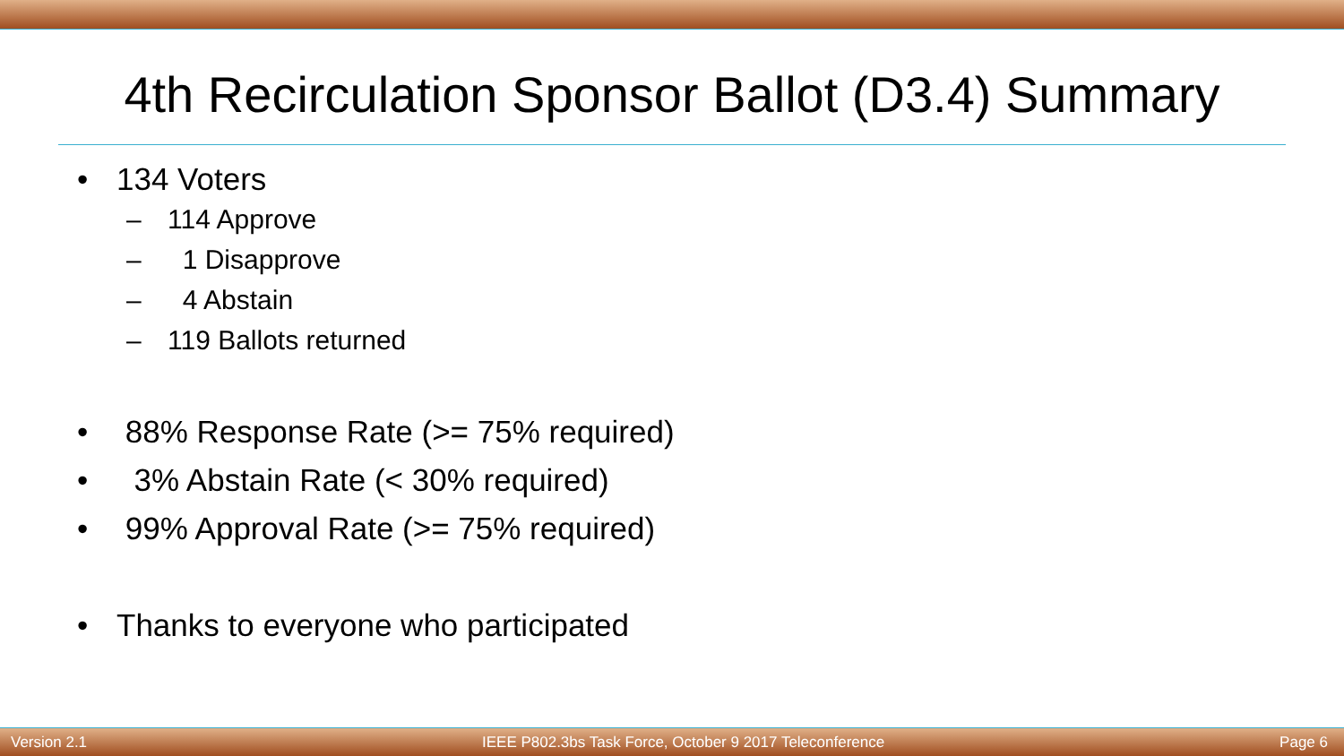4th Recirculation Sponsor Ballot (D3.4) Summary
• 134 Voters
– 114 Approve
– 1 Disapprove
– 4 Abstain
– 119 Ballots returned
• 88% Response Rate (>= 75% required)
• 3% Abstain Rate (< 30% required)
• 99% Approval Rate (>= 75% required)
• Thanks to everyone who participated
Version 2.1 IEEE P802.3bs Task Force, October 9 2017 Teleconference Page 6